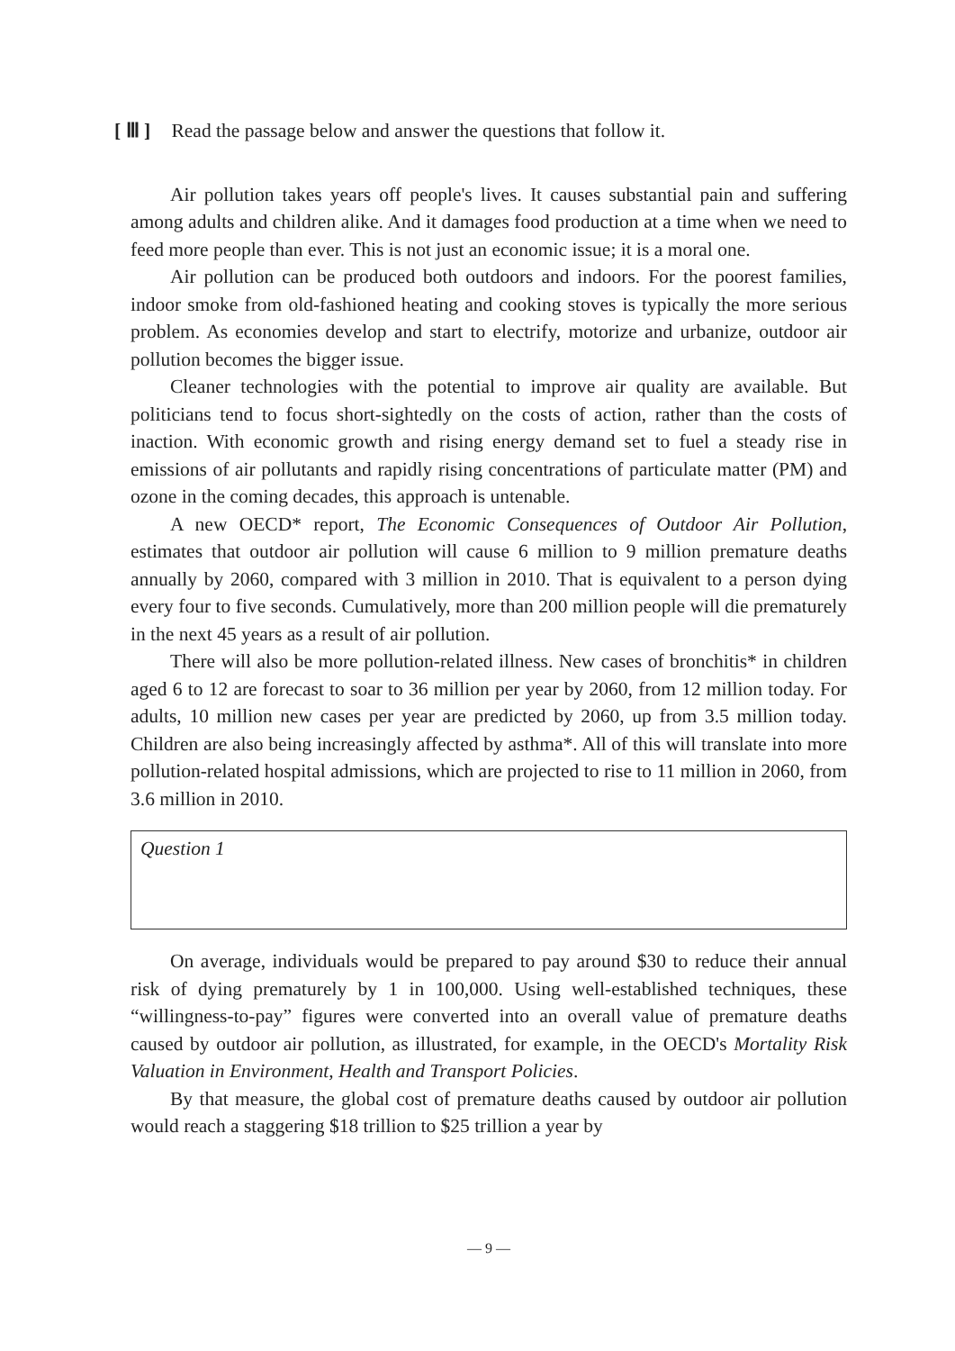[ Ⅲ ] Read the passage below and answer the questions that follow it.
Air pollution takes years off people's lives. It causes substantial pain and suffering among adults and children alike. And it damages food production at a time when we need to feed more people than ever. This is not just an economic issue; it is a moral one.
Air pollution can be produced both outdoors and indoors. For the poorest families, indoor smoke from old-fashioned heating and cooking stoves is typically the more serious problem. As economies develop and start to electrify, motorize and urbanize, outdoor air pollution becomes the bigger issue.
Cleaner technologies with the potential to improve air quality are available. But politicians tend to focus short-sightedly on the costs of action, rather than the costs of inaction. With economic growth and rising energy demand set to fuel a steady rise in emissions of air pollutants and rapidly rising concentrations of particulate matter (PM) and ozone in the coming decades, this approach is untenable.
A new OECD* report, The Economic Consequences of Outdoor Air Pollution, estimates that outdoor air pollution will cause 6 million to 9 million premature deaths annually by 2060, compared with 3 million in 2010. That is equivalent to a person dying every four to five seconds. Cumulatively, more than 200 million people will die prematurely in the next 45 years as a result of air pollution.
There will also be more pollution-related illness. New cases of bronchitis* in children aged 6 to 12 are forecast to soar to 36 million per year by 2060, from 12 million today. For adults, 10 million new cases per year are predicted by 2060, up from 3.5 million today. Children are also being increasingly affected by asthma*. All of this will translate into more pollution-related hospital admissions, which are projected to rise to 11 million in 2060, from 3.6 million in 2010.
Question 1
On average, individuals would be prepared to pay around $30 to reduce their annual risk of dying prematurely by 1 in 100,000. Using well-established techniques, these “willingness-to-pay” figures were converted into an overall value of premature deaths caused by outdoor air pollution, as illustrated, for example, in the OECD's Mortality Risk Valuation in Environment, Health and Transport Policies.
By that measure, the global cost of premature deaths caused by outdoor air pollution would reach a staggering $18 trillion to $25 trillion a year by
— 9 —